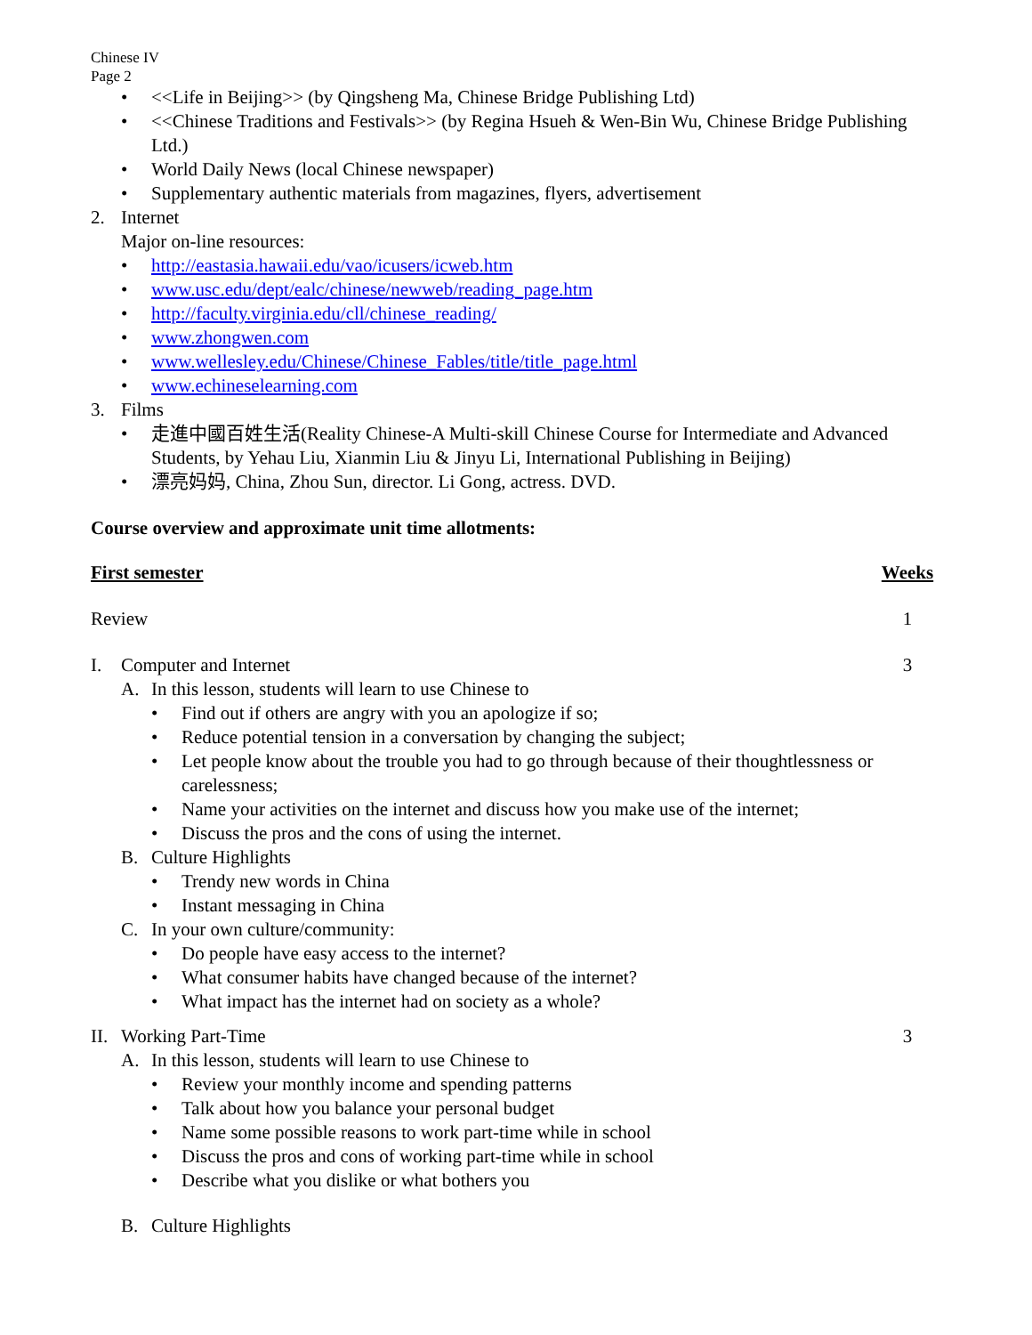Chinese IV
Page 2
• <<Life in Beijing>> (by Qingsheng Ma, Chinese Bridge Publishing Ltd)
• <<Chinese Traditions and Festivals>> (by Regina Hsueh & Wen-Bin Wu, Chinese Bridge Publishing Ltd.)
• World Daily News (local Chinese newspaper)
• Supplementary authentic materials from magazines, flyers, advertisement
2. Internet
Major on-line resources:
• http://eastasia.hawaii.edu/vao/icusers/icweb.htm
• www.usc.edu/dept/ealc/chinese/newweb/reading_page.htm
• http://faculty.virginia.edu/cll/chinese_reading/
• www.zhongwen.com
• www.wellesley.edu/Chinese/Chinese_Fables/title/title_page.html
• www.echineselearning.com
3. Films
• 走進中國百姓生活(Reality Chinese-A Multi-skill Chinese Course for Intermediate and Advanced Students, by Yehau Liu, Xianmin Liu & Jinyu Li, International Publishing in Beijing)
• 漂亮妈妈, China, Zhou Sun, director. Li Gong, actress. DVD.
Course overview and approximate unit time allotments:
First semester Weeks
Review 1
I. Computer and Internet 3
A. In this lesson, students will learn to use Chinese to
• Find out if others are angry with you an apologize if so;
• Reduce potential tension in a conversation by changing the subject;
• Let people know about the trouble you had to go through because of their thoughtlessness or carelessness;
• Name your activities on the internet and discuss how you make use of the internet;
• Discuss the pros and the cons of using the internet.
B. Culture Highlights
• Trendy new words in China
• Instant messaging in China
C. In your own culture/community:
• Do people have easy access to the internet?
• What consumer habits have changed because of the internet?
• What impact has the internet had on society as a whole?
II. Working Part-Time 3
A. In this lesson, students will learn to use Chinese to
• Review your monthly income and spending patterns
• Talk about how you balance your personal budget
• Name some possible reasons to work part-time while in school
• Discuss the pros and cons of working part-time while in school
• Describe what you dislike or what bothers you
B. Culture Highlights